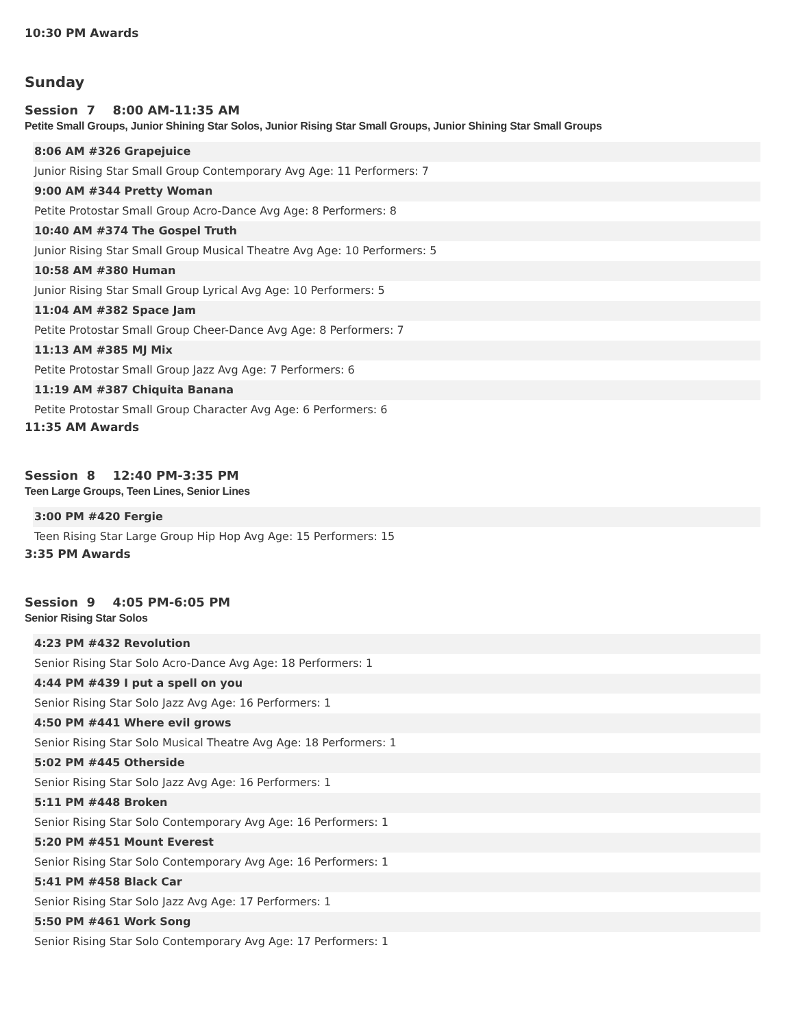10:30 PM Awards
Sunday
Session 7 8:00 AM-11:35 AM
Petite Small Groups, Junior Shining Star Solos, Junior Rising Star Small Groups, Junior Shining Star Small Groups
8:06 AM #326 Grapejuice
Junior Rising Star Small Group Contemporary Avg Age: 11 Performers: 7
9:00 AM #344 Pretty Woman
Petite Protostar Small Group Acro-Dance Avg Age: 8 Performers: 8
10:40 AM #374 The Gospel Truth
Junior Rising Star Small Group Musical Theatre Avg Age: 10 Performers: 5
10:58 AM #380 Human
Junior Rising Star Small Group Lyrical Avg Age: 10 Performers: 5
11:04 AM #382 Space Jam
Petite Protostar Small Group Cheer-Dance Avg Age: 8 Performers: 7
11:13 AM #385 MJ Mix
Petite Protostar Small Group Jazz Avg Age: 7 Performers: 6
11:19 AM #387 Chiquita Banana
Petite Protostar Small Group Character Avg Age: 6 Performers: 6
11:35 AM Awards
Session 8 12:40 PM-3:35 PM
Teen Large Groups, Teen Lines, Senior Lines
3:00 PM #420 Fergie
Teen Rising Star Large Group Hip Hop Avg Age: 15 Performers: 15
3:35 PM Awards
Session 9 4:05 PM-6:05 PM
Senior Rising Star Solos
4:23 PM #432 Revolution
Senior Rising Star Solo Acro-Dance Avg Age: 18 Performers: 1
4:44 PM #439 I put a spell on you
Senior Rising Star Solo Jazz Avg Age: 16 Performers: 1
4:50 PM #441 Where evil grows
Senior Rising Star Solo Musical Theatre Avg Age: 18 Performers: 1
5:02 PM #445 Otherside
Senior Rising Star Solo Jazz Avg Age: 16 Performers: 1
5:11 PM #448 Broken
Senior Rising Star Solo Contemporary Avg Age: 16 Performers: 1
5:20 PM #451 Mount Everest
Senior Rising Star Solo Contemporary Avg Age: 16 Performers: 1
5:41 PM #458 Black Car
Senior Rising Star Solo Jazz Avg Age: 17 Performers: 1
5:50 PM #461 Work Song
Senior Rising Star Solo Contemporary Avg Age: 17 Performers: 1